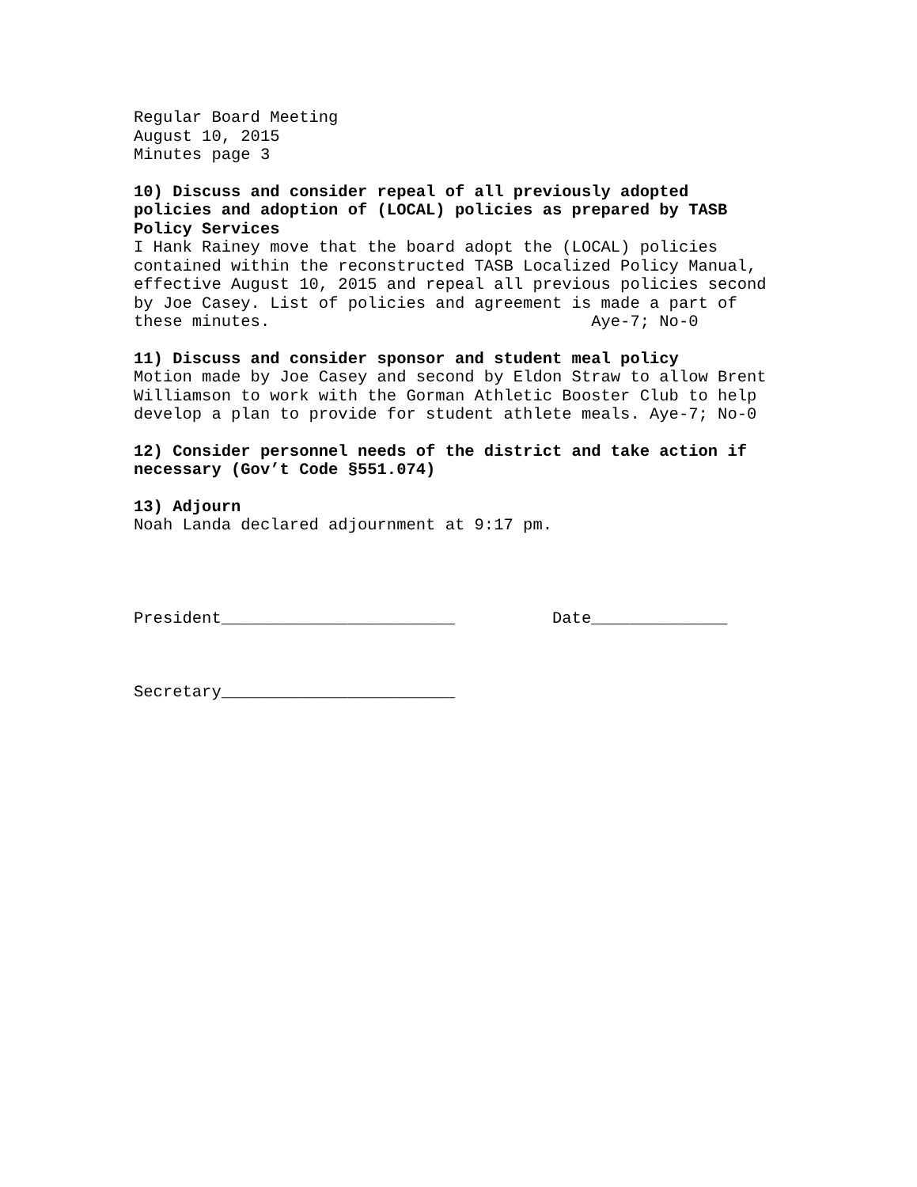Regular Board Meeting August 10, 2015 Minutes page 3
10) Discuss and consider repeal of all previously adopted policies and adoption of (LOCAL) policies as prepared by TASB Policy Services I Hank Rainey move that the board adopt the (LOCAL) policies contained within the reconstructed TASB Localized Policy Manual, effective August 10, 2015 and repeal all previous policies second by Joe Casey. List of policies and agreement is made a part of these minutes. Aye-7; No-0
11) Discuss and consider sponsor and student meal policy Motion made by Joe Casey and second by Eldon Straw to allow Brent Williamson to work with the Gorman Athletic Booster Club to help develop a plan to provide for student athlete meals. Aye-7; No-0
12) Consider personnel needs of the district and take action if necessary (Gov’t Code §551.074)
13) Adjourn Noah Landa declared adjournment at 9:17 pm.
President________________________ Date______________
Secretary________________________